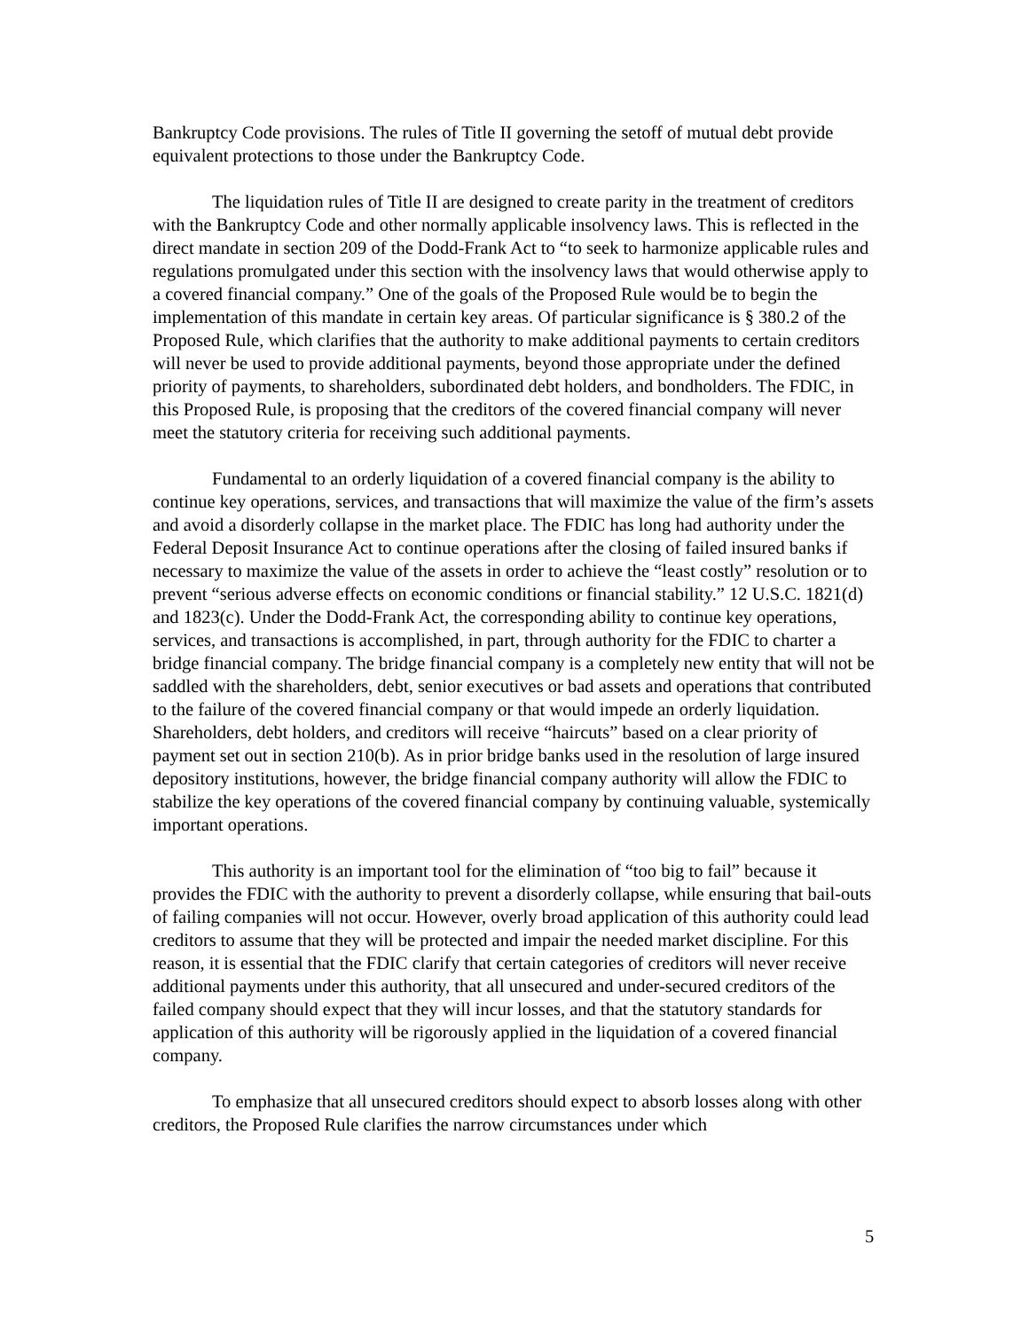Bankruptcy Code provisions. The rules of Title II governing the setoff of mutual debt provide equivalent protections to those under the Bankruptcy Code.
The liquidation rules of Title II are designed to create parity in the treatment of creditors with the Bankruptcy Code and other normally applicable insolvency laws. This is reflected in the direct mandate in section 209 of the Dodd-Frank Act to “to seek to harmonize applicable rules and regulations promulgated under this section with the insolvency laws that would otherwise apply to a covered financial company.” One of the goals of the Proposed Rule would be to begin the implementation of this mandate in certain key areas. Of particular significance is § 380.2 of the Proposed Rule, which clarifies that the authority to make additional payments to certain creditors will never be used to provide additional payments, beyond those appropriate under the defined priority of payments, to shareholders, subordinated debt holders, and bondholders. The FDIC, in this Proposed Rule, is proposing that the creditors of the covered financial company will never meet the statutory criteria for receiving such additional payments.
Fundamental to an orderly liquidation of a covered financial company is the ability to continue key operations, services, and transactions that will maximize the value of the firm’s assets and avoid a disorderly collapse in the market place. The FDIC has long had authority under the Federal Deposit Insurance Act to continue operations after the closing of failed insured banks if necessary to maximize the value of the assets in order to achieve the “least costly” resolution or to prevent “serious adverse effects on economic conditions or financial stability.” 12 U.S.C. 1821(d) and 1823(c). Under the Dodd-Frank Act, the corresponding ability to continue key operations, services, and transactions is accomplished, in part, through authority for the FDIC to charter a bridge financial company. The bridge financial company is a completely new entity that will not be saddled with the shareholders, debt, senior executives or bad assets and operations that contributed to the failure of the covered financial company or that would impede an orderly liquidation. Shareholders, debt holders, and creditors will receive “haircuts” based on a clear priority of payment set out in section 210(b). As in prior bridge banks used in the resolution of large insured depository institutions, however, the bridge financial company authority will allow the FDIC to stabilize the key operations of the covered financial company by continuing valuable, systemically important operations.
This authority is an important tool for the elimination of “too big to fail” because it provides the FDIC with the authority to prevent a disorderly collapse, while ensuring that bail-outs of failing companies will not occur. However, overly broad application of this authority could lead creditors to assume that they will be protected and impair the needed market discipline. For this reason, it is essential that the FDIC clarify that certain categories of creditors will never receive additional payments under this authority, that all unsecured and under-secured creditors of the failed company should expect that they will incur losses, and that the statutory standards for application of this authority will be rigorously applied in the liquidation of a covered financial company.
To emphasize that all unsecured creditors should expect to absorb losses along with other creditors, the Proposed Rule clarifies the narrow circumstances under which
5